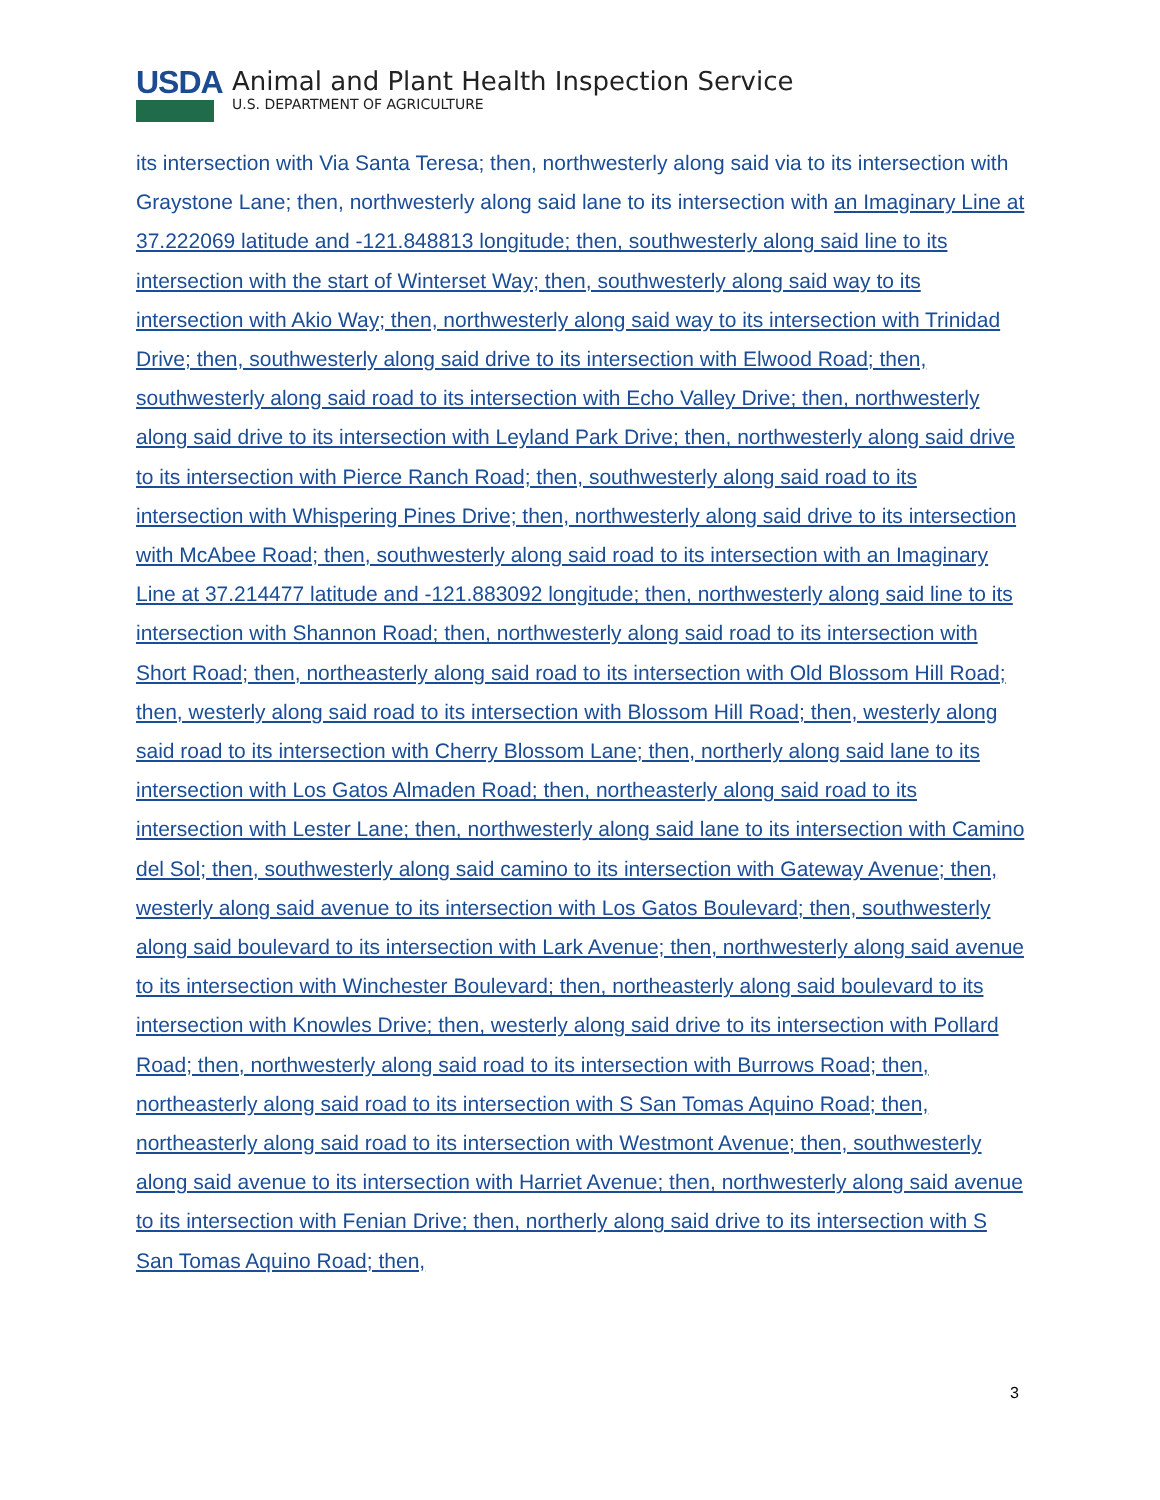USDA
Animal and Plant Health Inspection Service
U.S. DEPARTMENT OF AGRICULTURE
its intersection with Via Santa Teresa; then, northwesterly along said via to its intersection with Graystone Lane; then, northwesterly along said lane to its intersection with an Imaginary Line at 37.222069 latitude and -121.848813 longitude; then, southwesterly along said line to its intersection with the start of Winterset Way; then, southwesterly along said way to its intersection with Akio Way; then, northwesterly along said way to its intersection with Trinidad Drive; then, southwesterly along said drive to its intersection with Elwood Road; then, southwesterly along said road to its intersection with Echo Valley Drive; then, northwesterly along said drive to its intersection with Leyland Park Drive; then, northwesterly along said drive to its intersection with Pierce Ranch Road; then, southwesterly along said road to its intersection with Whispering Pines Drive; then, northwesterly along said drive to its intersection with McAbee Road; then, southwesterly along said road to its intersection with an Imaginary Line at 37.214477 latitude and -121.883092 longitude; then, northwesterly along said line to its intersection with Shannon Road; then, northwesterly along said road to its intersection with Short Road; then, northeasterly along said road to its intersection with Old Blossom Hill Road; then, westerly along said road to its intersection with Blossom Hill Road; then, westerly along said road to its intersection with Cherry Blossom Lane; then, northerly along said lane to its intersection with Los Gatos Almaden Road; then, northeasterly along said road to its intersection with Lester Lane; then, northwesterly along said lane to its intersection with Camino del Sol; then, southwesterly along said camino to its intersection with Gateway Avenue; then, westerly along said avenue to its intersection with Los Gatos Boulevard; then, southwesterly along said boulevard to its intersection with Lark Avenue; then, northwesterly along said avenue to its intersection with Winchester Boulevard; then, northeasterly along said boulevard to its intersection with Knowles Drive; then, westerly along said drive to its intersection with Pollard Road; then, northwesterly along said road to its intersection with Burrows Road; then, northeasterly along said road to its intersection with S San Tomas Aquino Road; then, northeasterly along said road to its intersection with Westmont Avenue; then, southwesterly along said avenue to its intersection with Harriet Avenue; then, northwesterly along said avenue to its intersection with Fenian Drive; then, northerly along said drive to its intersection with S San Tomas Aquino Road; then,
3